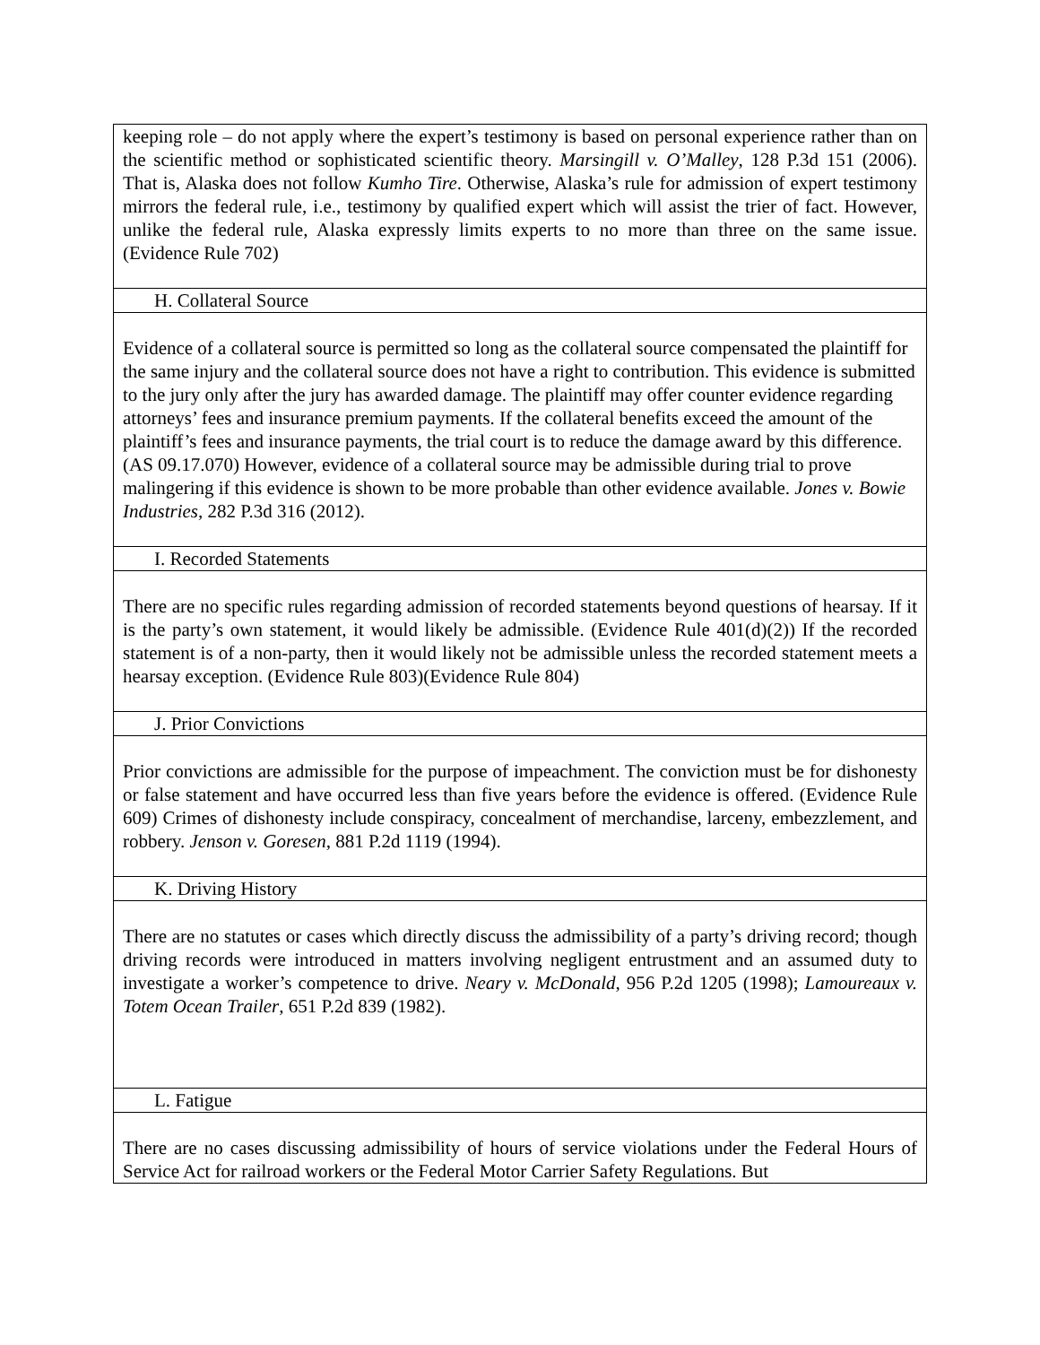| keeping role – do not apply where the expert’s testimony is based on personal experience rather than on the scientific method or sophisticated scientific theory. Marsingill v. O’Malley , 128 P.3d 151 (2006). That is, Alaska does not follow Kumho Tire . Otherwise, Alaska’s rule for admission of expert testimony mirrors the federal rule, i.e., testimony by qualified expert which will assist the trier of fact. However, unlike the federal rule, Alaska expressly limits experts to no more than three on the same issue. (Evidence Rule 702) |
| H. Collateral Source |
| Evidence of a collateral source is permitted so long as the collateral source compensated the plaintiff for the same injury and the collateral source does not have a right to contribution. This evidence is submitted to the jury only after the jury has awarded damage. The plaintiff may offer counter evidence regarding attorneys’ fees and insurance premium payments. If the collateral benefits exceed the amount of the plaintiff’s fees and insurance payments, the trial court is to reduce the damage award by this difference. (AS 09.17.070) However, evidence of a collateral source may be admissible during trial to prove malingering if this evidence is shown to be more probable than other evidence available. Jones v. Bowie Industries , 282 P.3d 316 (2012). |
| I. Recorded Statements |
| There are no specific rules regarding admission of recorded statements beyond questions of hearsay. If it is the party’s own statement, it would likely be admissible. (Evidence Rule 401(d)(2)) If the recorded statement is of a non-party, then it would likely not be admissible unless the recorded statement meets a hearsay exception. (Evidence Rule 803)(Evidence Rule 804) |
| J. Prior Convictions |
| Prior convictions are admissible for the purpose of impeachment. The conviction must be for dishonesty or false statement and have occurred less than five years before the evidence is offered. (Evidence Rule 609) Crimes of dishonesty include conspiracy, concealment of merchandise, larceny, embezzlement, and robbery. Jenson v. Goresen , 881 P.2d 1119 (1994). |
| K. Driving History |
| There are no statutes or cases which directly discuss the admissibility of a party’s driving record; though driving records were introduced in matters involving negligent entrustment and an assumed duty to investigate a worker’s competence to drive. Neary v. McDonald , 956 P.2d 1205 (1998); Lamoureaux v. Totem Ocean Trailer , 651 P.2d 839 (1982). |
| L. Fatigue |
| There are no cases discussing admissibility of hours of service violations under the Federal Hours of Service Act for railroad workers or the Federal Motor Carrier Safety Regulations. But |